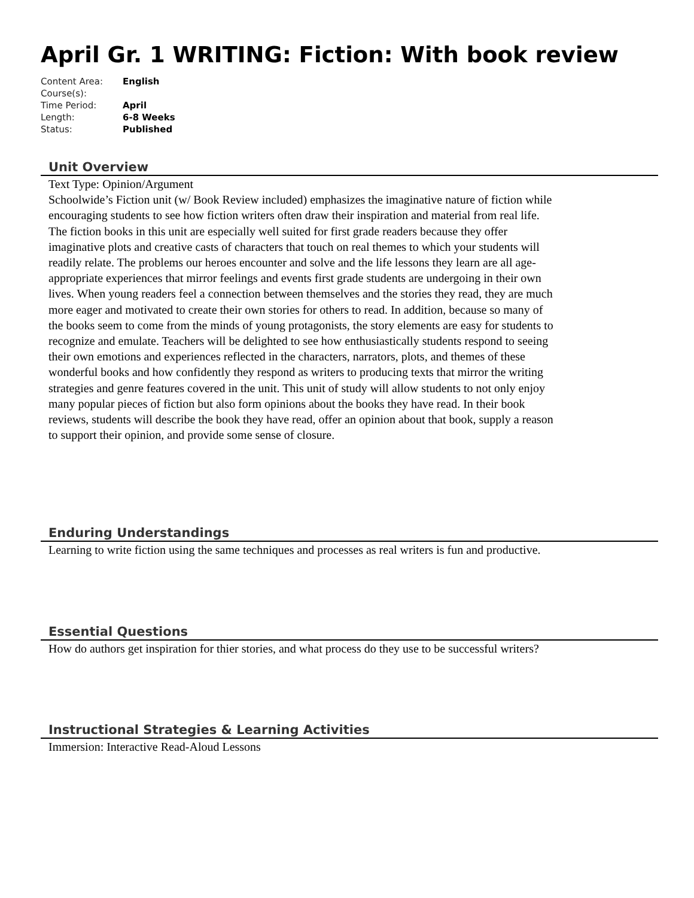April Gr. 1 WRITING: Fiction: With book review
| Content Area: | English |
| Course(s): | |
| Time Period: | April |
| Length: | 6-8 Weeks |
| Status: | Published |
Unit Overview
Text Type: Opinion/Argument
Schoolwide’s Fiction unit (w/ Book Review included) emphasizes the imaginative nature of fiction while encouraging students to see how fiction writers often draw their inspiration and material from real life. The fiction books in this unit are especially well suited for first grade readers because they offer imaginative plots and creative casts of characters that touch on real themes to which your students will readily relate. The problems our heroes encounter and solve and the life lessons they learn are all age-appropriate experiences that mirror feelings and events first grade students are undergoing in their own lives. When young readers feel a connection between themselves and the stories they read, they are much more eager and motivated to create their own stories for others to read. In addition, because so many of the books seem to come from the minds of young protagonists, the story elements are easy for students to recognize and emulate. Teachers will be delighted to see how enthusiastically students respond to seeing their own emotions and experiences reflected in the characters, narrators, plots, and themes of these wonderful books and how confidently they respond as writers to producing texts that mirror the writing strategies and genre features covered in the unit. This unit of study will allow students to not only enjoy many popular pieces of fiction but also form opinions about the books they have read. In their book reviews, students will describe the book they have read, offer an opinion about that book, supply a reason to support their opinion, and provide some sense of closure.
Enduring Understandings
Learning to write fiction using the same techniques and processes as real writers is fun and productive.
Essential Questions
How do authors get inspiration for thier stories, and what process do they use to be successful writers?
Instructional Strategies & Learning Activities
Immersion: Interactive Read-Aloud Lessons